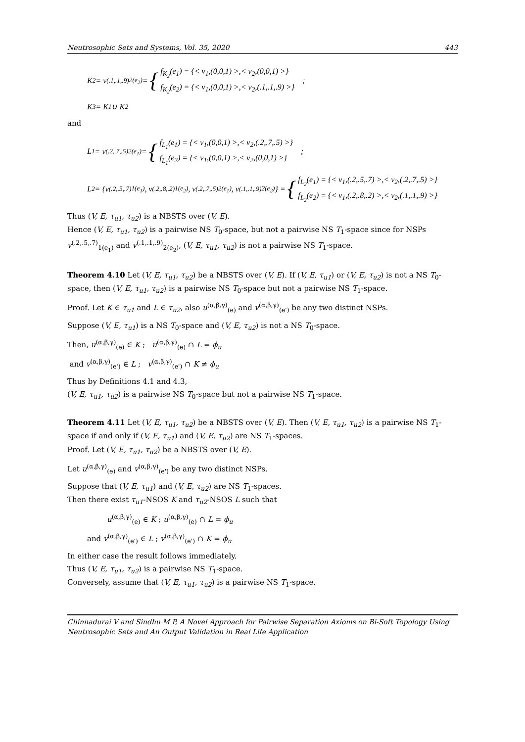Neutrosophic Sets and Systems, Vol. 35, 2020 443
K<sub>2</sub> = v<sup>(.1,.1,.9)</sup><sub>2(e<sub>2</sub>)</sub> = {
f<sub>K<sub>2</sub></sub>(e<sub>1</sub>) = {< v<sub>1</sub>,(0,0,1) >,< v<sub>2</sub>,(0,0,1) >}
f<sub>K<sub>2</sub></sub>(e<sub>2</sub>) = {< v<sub>1</sub>,(0,0,1) >,< v<sub>2</sub>,(.1,.1,.9) >}
;
K<sub>3</sub> = K<sub>1</sub> ∪ K<sub>2</sub>
and
L<sub>1</sub> = v<sup>(.2,.7,.5)</sup><sub>2(e<sub>1</sub>)</sub> = {
f<sub>L<sub>1</sub></sub>(e<sub>1</sub>) = {< v<sub>1</sub>,(0,0,1) >,< v<sub>2</sub>,(.2,.7,.5) >}
f<sub>L<sub>1</sub></sub>(e<sub>2</sub>) = {< v<sub>1</sub>,(0,0,1) >,< v<sub>2</sub>,(0,0,1) >}
;
L<sub>2</sub> = {v<sup>(.2,.5,.7)</sup><sub>1(e<sub>1</sub>)</sub>, v<sup>(.2,.8,.2)</sup><sub>1(e<sub>2</sub>)</sub>, v<sup>(.2,.7,.5)</sup><sub>2(e<sub>1</sub>)</sub>, v<sup>(.1,.1,.9)</sup><sub>2(e<sub>2</sub>)</sub>} = {
f<sub>L<sub>2</sub></sub>(e<sub>1</sub>) = {< v<sub>1</sub>,(.2,.5,.7) >,< v<sub>2</sub>,(.2,.7,.5) >}
f<sub>L<sub>2</sub></sub>(e<sub>2</sub>) = {< v<sub>1</sub>,(.2,.8,.2) >,< v<sub>2</sub>,(.1,.1,.9) >}
Thus (V, E, τ<sub>u1</sub>, τ<sub>u2</sub>) is a NBSTS over (V, E).
Hence (V, E, τ<sub>u1</sub>, τ<sub>u2</sub>) is a pairwise NS T<sub>0</sub>-space, but not a pairwise NS T<sub>1</sub>-space since for NSPs v<sup>(.2,.5,.7)</sup><sub>1(e<sub>1</sub>)</sub> and v<sup>(.1,.1,.9)</sup><sub>2(e<sub>2</sub>)</sub>, (V, E, τ<sub>u1</sub>, τ<sub>u2</sub>) is not a pairwise NS T<sub>1</sub>-space.
Theorem 4.10 Let (V, E, τ<sub>u1</sub>, τ<sub>u2</sub>) be a NBSTS over (V, E). If (V, E, τ<sub>u1</sub>) or (V, E, τ<sub>u2</sub>) is not a NS T<sub>0</sub>-space, then (V, E, τ<sub>u1</sub>, τ<sub>u2</sub>) is a pairwise NS T<sub>0</sub>-space but not a pairwise NS T<sub>1</sub>-space.
Proof. Let K ∈ τ<sub>u1</sub> and L ∈ τ<sub>u2</sub>, also u<sup>(α,β,γ)</sup><sub>(e)</sub> and v<sup>(α,β,γ)</sup><sub>(e')</sub> be any two distinct NSPs.
Suppose (V, E, τ<sub>u1</sub>) is a NS T<sub>0</sub>-space and (V, E, τ<sub>u2</sub>) is not a NS T<sub>0</sub>-space.
Then, u<sup>(α,β,γ)</sup><sub>(e)</sub> ∈ K ; u<sup>(α,β,γ)</sup><sub>(e)</sub> ∩ L = ϕ<sub>u</sub>
and v<sup>(α,β,γ)</sup><sub>(e')</sub> ∈ L ; v<sup>(α,β,γ)</sup><sub>(e')</sub> ∩ K ≠ ϕ<sub>u</sub>
Thus by Definitions 4.1 and 4.3,
(V, E, τ<sub>u1</sub>, τ<sub>u2</sub>) is a pairwise NS T<sub>0</sub>-space but not a pairwise NS T<sub>1</sub>-space.
Theorem 4.11 Let (V, E, τ<sub>u1</sub>, τ<sub>u2</sub>) be a NBSTS over (V, E). Then (V, E, τ<sub>u1</sub>, τ<sub>u2</sub>) is a pairwise NS T<sub>1</sub>-space if and only if (V, E, τ<sub>u1</sub>) and (V, E, τ<sub>u2</sub>) are NS T<sub>1</sub>-spaces.
Proof. Let (V, E, τ<sub>u1</sub>, τ<sub>u2</sub>) be a NBSTS over (V, E).
Let u<sup>(α,β,γ)</sup><sub>(e)</sub> and v<sup>(α,β,γ)</sup><sub>(e')</sub> be any two distinct NSPs.
Suppose that (V, E, τ<sub>u1</sub>) and (V, E, τ<sub>u2</sub>) are NS T<sub>1</sub>-spaces.
Then there exist τ<sub>u1</sub>-NSOS K and τ<sub>u2</sub>-NSOS L such that
u<sup>(α,β,γ)</sup><sub>(e)</sub> ∈ K ; u<sup>(α,β,γ)</sup><sub>(e)</sub> ∩ L = ϕ<sub>u</sub>
and v<sup>(α,β,γ)</sup><sub>(e')</sub> ∈ L ; v<sup>(α,β,γ)</sup><sub>(e')</sub> ∩ K = ϕ<sub>u</sub>
In either case the result follows immediately.
Thus (V, E, τ<sub>u1</sub>, τ<sub>u2</sub>) is a pairwise NS T<sub>1</sub>-space.
Conversely, assume that (V, E, τ<sub>u1</sub>, τ<sub>u2</sub>) is a pairwise NS T<sub>1</sub>-space.
Chinnadurai V and Sindhu M P, A Novel Approach for Pairwise Separation Axioms on Bi-Soft Topology Using Neutrosophic Sets and An Output Validation in Real Life Application